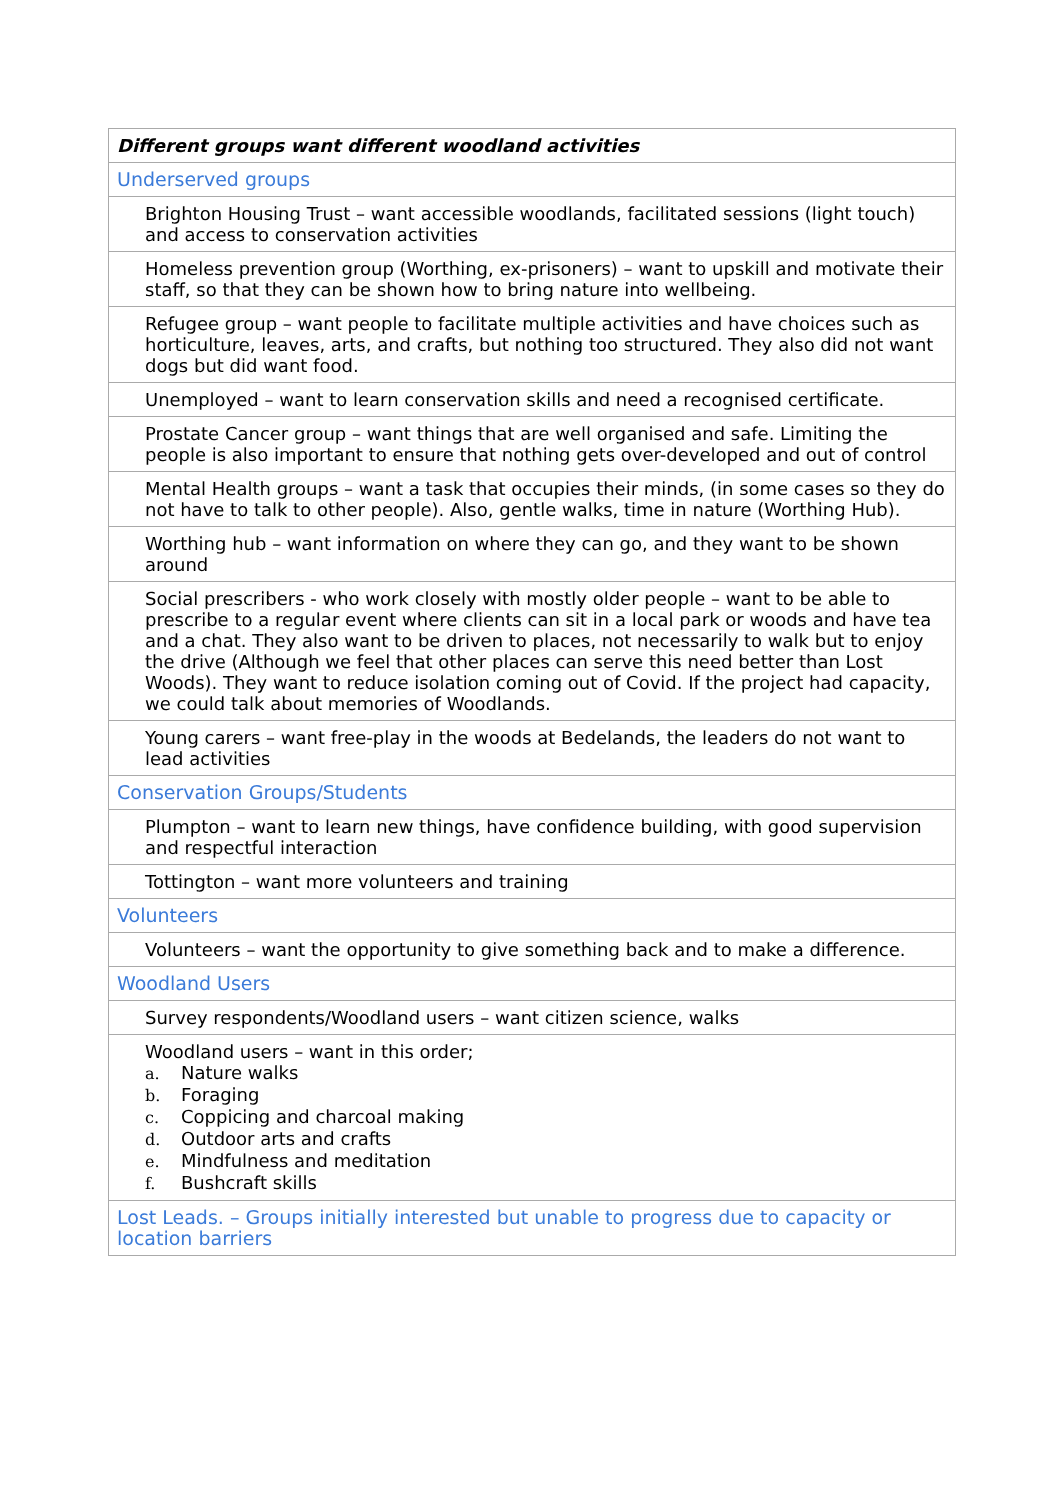| Different groups want different woodland activities |
| --- |
| Underserved groups |
| Brighton Housing Trust – want accessible woodlands, facilitated sessions (light touch) and access to conservation activities |
| Homeless prevention group (Worthing, ex-prisoners) – want to upskill and motivate their staff, so that they can be shown how to bring nature into wellbeing. |
| Refugee group – want people to facilitate multiple activities and have choices such as horticulture, leaves, arts, and crafts, but nothing too structured. They also did not want dogs but did want food. |
| Unemployed – want to learn conservation skills and need a recognised certificate. |
| Prostate Cancer group – want things that are well organised and safe. Limiting the people is also important to ensure that nothing gets over-developed and out of control |
| Mental Health groups – want a task that occupies their minds, (in some cases so they do not have to talk to other people). Also, gentle walks, time in nature (Worthing Hub). |
| Worthing hub – want information on where they can go, and they want to be shown around |
| Social prescribers - who work closely with mostly older people – want to be able to prescribe to a regular event where clients can sit in a local park or woods and have tea and a chat. They also want to be driven to places, not necessarily to walk but to enjoy the drive (Although we feel that other places can serve this need better than Lost Woods). They want to reduce isolation coming out of Covid. If the project had capacity, we could talk about memories of Woodlands. |
| Young carers – want free-play in the woods at Bedelands, the leaders do not want to lead activities |
| Conservation Groups/Students |
| Plumpton – want to learn new things, have confidence building, with good supervision and respectful interaction |
| Tottington – want more volunteers and training |
| Volunteers |
| Volunteers – want the opportunity to give something back and to make a difference. |
| Woodland Users |
| Survey respondents/Woodland users – want citizen science, walks |
| Woodland users – want in this order; a. Nature walks b. Foraging c. Coppicing and charcoal making d. Outdoor arts and crafts e. Mindfulness and meditation f. Bushcraft skills |
| Lost Leads. – Groups initially interested but unable to progress due to capacity or location barriers |